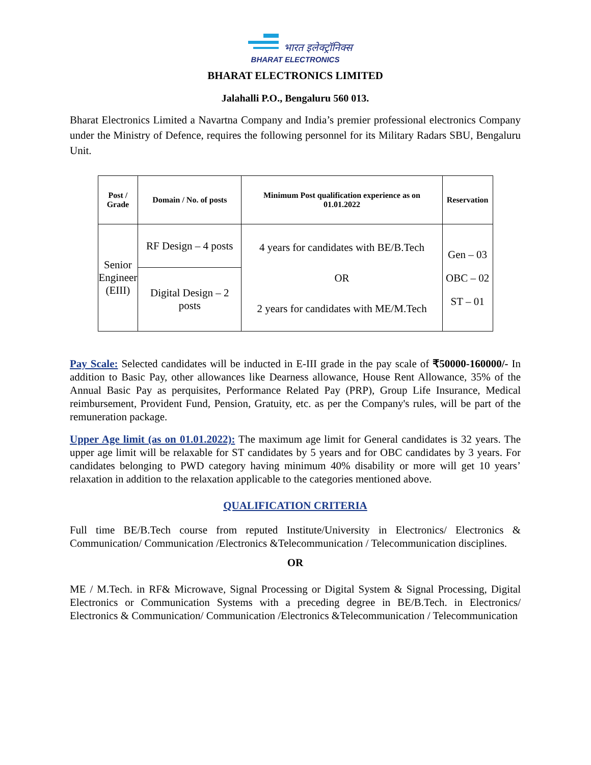भारत इलेक्ट्रॉनिक्स
BHARAT ELECTRONICS
BHARAT ELECTRONICS LIMITED
Jalahalli P.O., Bengaluru 560 013.
Bharat Electronics Limited a Navartna Company and India’s premier professional electronics Company under the Ministry of Defence, requires the following personnel for its Military Radars SBU, Bengaluru Unit.
| Post / Grade | Domain / No. of posts | Minimum Post qualification experience as on 01.01.2022 | Reservation |
| --- | --- | --- | --- |
| Senior Engineer (EIII) | RF Design – 4 posts | 4 years for candidates with BE/B.Tech OR 2 years for candidates with ME/M.Tech | Gen – 03 OBC – 02 ST – 01 |
| | Digital Design – 2 posts | | |
Pay Scale: Selected candidates will be inducted in E-III grade in the pay scale of ₹50000-160000/- In addition to Basic Pay, other allowances like Dearness allowance, House Rent Allowance, 35% of the Annual Basic Pay as perquisites, Performance Related Pay (PRP), Group Life Insurance, Medical reimbursement, Provident Fund, Pension, Gratuity, etc. as per the Company's rules, will be part of the remuneration package.
Upper Age limit (as on 01.01.2022): The maximum age limit for General candidates is 32 years. The upper age limit will be relaxable for ST candidates by 5 years and for OBC candidates by 3 years. For candidates belonging to PWD category having minimum 40% disability or more will get 10 years’ relaxation in addition to the relaxation applicable to the categories mentioned above.
QUALIFICATION CRITERIA
Full time BE/B.Tech course from reputed Institute/University in Electronics/ Electronics & Communication/ Communication /Electronics &Telecommunication / Telecommunication disciplines.
OR
ME / M.Tech. in RF& Microwave, Signal Processing or Digital System & Signal Processing, Digital Electronics or Communication Systems with a preceding degree in BE/B.Tech. in Electronics/ Electronics & Communication/ Communication /Electronics &Telecommunication / Telecommunication